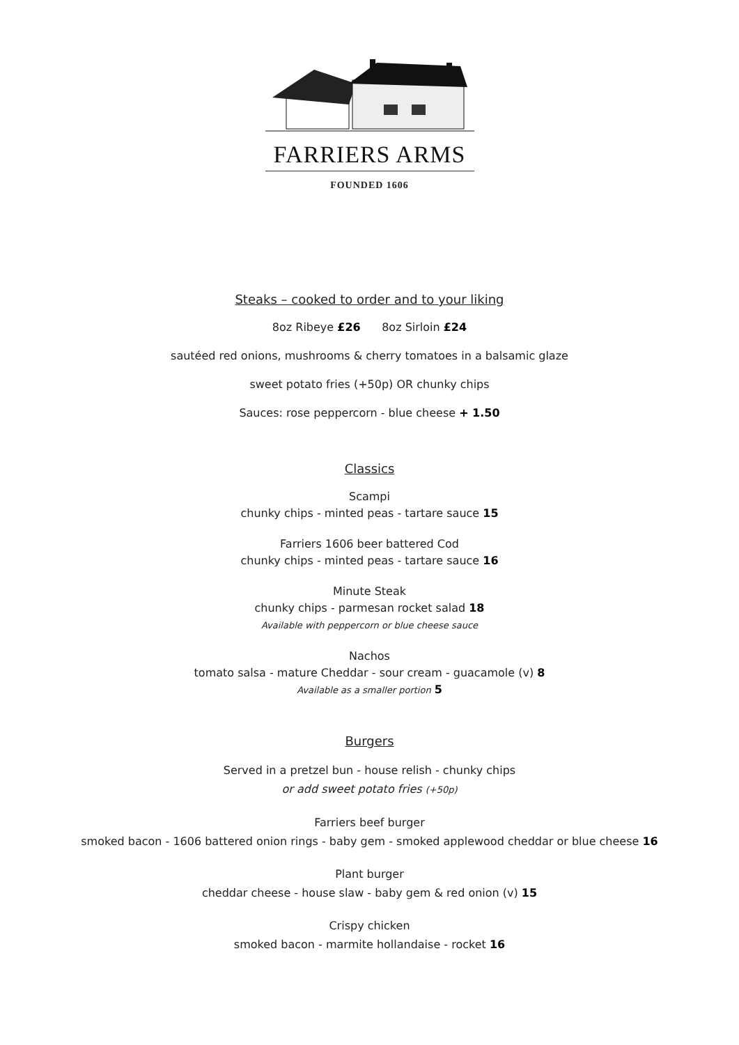FARRIERS ARMS
FOUNDED 1606
Steaks – cooked to order and to your liking
8oz Ribeye £26 8oz Sirloin £24
sautéed red onions, mushrooms & cherry tomatoes in a balsamic glaze
sweet potato fries (+50p) OR chunky chips
Sauces: rose peppercorn - blue cheese + 1.50
Classics
Scampi
chunky chips - minted peas - tartare sauce 15
Farriers 1606 beer battered Cod
chunky chips - minted peas - tartare sauce 16
Minute Steak
chunky chips - parmesan rocket salad 18
Available with peppercorn or blue cheese sauce
Nachos
tomato salsa - mature Cheddar - sour cream - guacamole (v) 8
Available as a smaller portion 5
Burgers
Served in a pretzel bun - house relish - chunky chips
or add sweet potato fries (+50p)
Farriers beef burger
smoked bacon - 1606 battered onion rings - baby gem - smoked applewood cheddar or blue cheese 16
Plant burger
cheddar cheese - house slaw - baby gem & red onion (v) 15
Crispy chicken
smoked bacon - marmite hollandaise - rocket 16